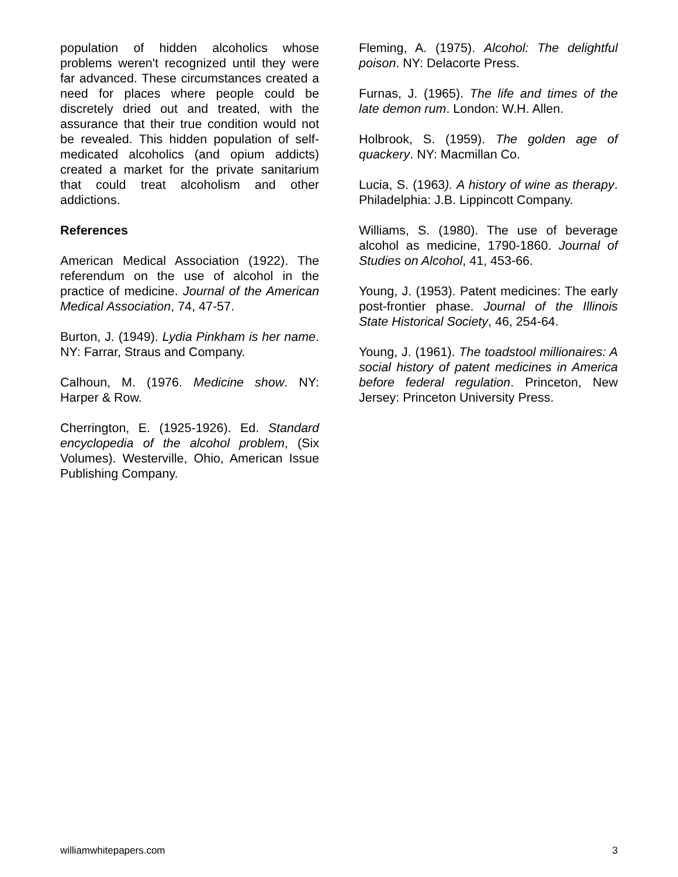population of hidden alcoholics whose problems weren't recognized until they were far advanced. These circumstances created a need for places where people could be discretely dried out and treated, with the assurance that their true condition would not be revealed. This hidden population of self-medicated alcoholics (and opium addicts) created a market for the private sanitarium that could treat alcoholism and other addictions.
References
American Medical Association (1922). The referendum on the use of alcohol in the practice of medicine. Journal of the American Medical Association, 74, 47-57.
Burton, J. (1949). Lydia Pinkham is her name. NY: Farrar, Straus and Company.
Calhoun, M. (1976. Medicine show. NY: Harper & Row.
Cherrington, E. (1925-1926). Ed. Standard encyclopedia of the alcohol problem, (Six Volumes). Westerville, Ohio, American Issue Publishing Company.
Fleming, A. (1975). Alcohol: The delightful poison. NY: Delacorte Press.
Furnas, J. (1965). The life and times of the late demon rum. London: W.H. Allen.
Holbrook, S. (1959). The golden age of quackery. NY: Macmillan Co.
Lucia, S. (1963). A history of wine as therapy. Philadelphia: J.B. Lippincott Company.
Williams, S. (1980). The use of beverage alcohol as medicine, 1790-1860. Journal of Studies on Alcohol, 41, 453-66.
Young, J. (1953). Patent medicines: The early post-frontier phase. Journal of the Illinois State Historical Society, 46, 254-64.
Young, J. (1961). The toadstool millionaires: A social history of patent medicines in America before federal regulation. Princeton, New Jersey: Princeton University Press.
williamwhitepapers.com 3